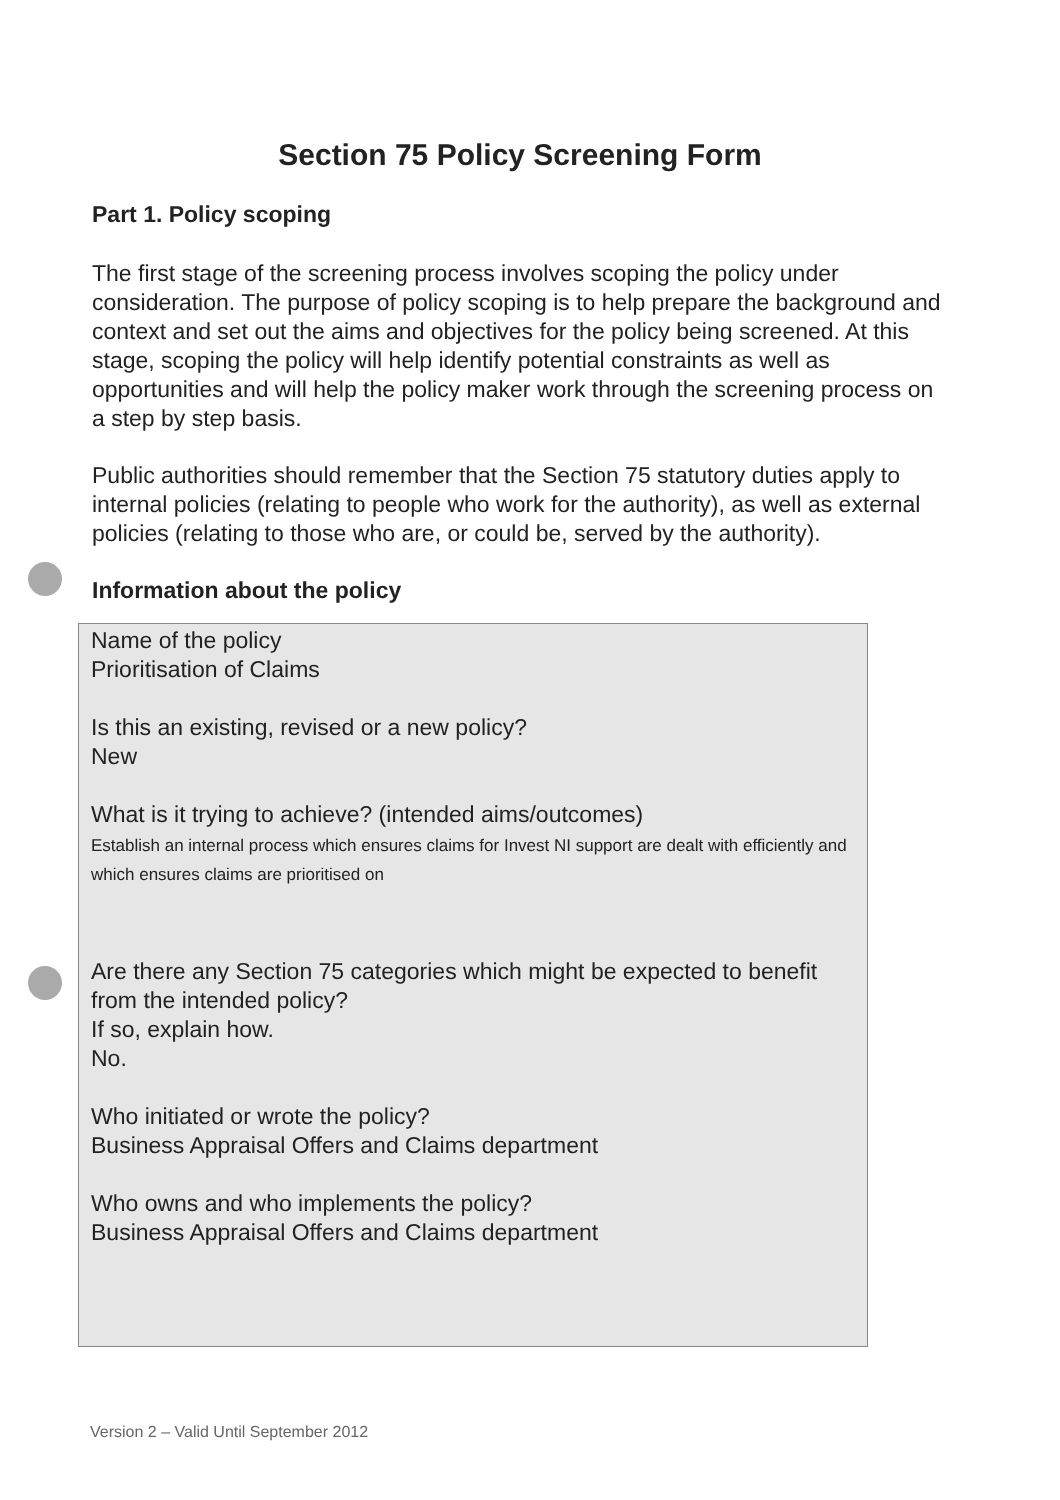Section 75 Policy Screening Form
Part 1. Policy scoping
The first stage of the screening process involves scoping the policy under consideration. The purpose of policy scoping is to help prepare the background and context and set out the aims and objectives for the policy being screened. At this stage, scoping the policy will help identify potential constraints as well as opportunities and will help the policy maker work through the screening process on a step by step basis.
Public authorities should remember that the Section 75 statutory duties apply to internal policies (relating to people who work for the authority), as well as external policies (relating to those who are, or could be, served by the authority).
Information about the policy
Name of the policy
Prioritisation of Claims
Is this an existing, revised or a new policy?
New
What is it trying to achieve? (intended aims/outcomes)
Establish an internal process which ensures claims for Invest NI support are dealt with efficiently and which ensures claims are prioritised on
Are there any Section 75 categories which might be expected to benefit from the intended policy?
If so, explain how.
No.
Who initiated or wrote the policy?
Business Appraisal Offers and Claims department
Who owns and who implements the policy?
Business Appraisal Offers and Claims department
Version 2 – Valid Until September 2012